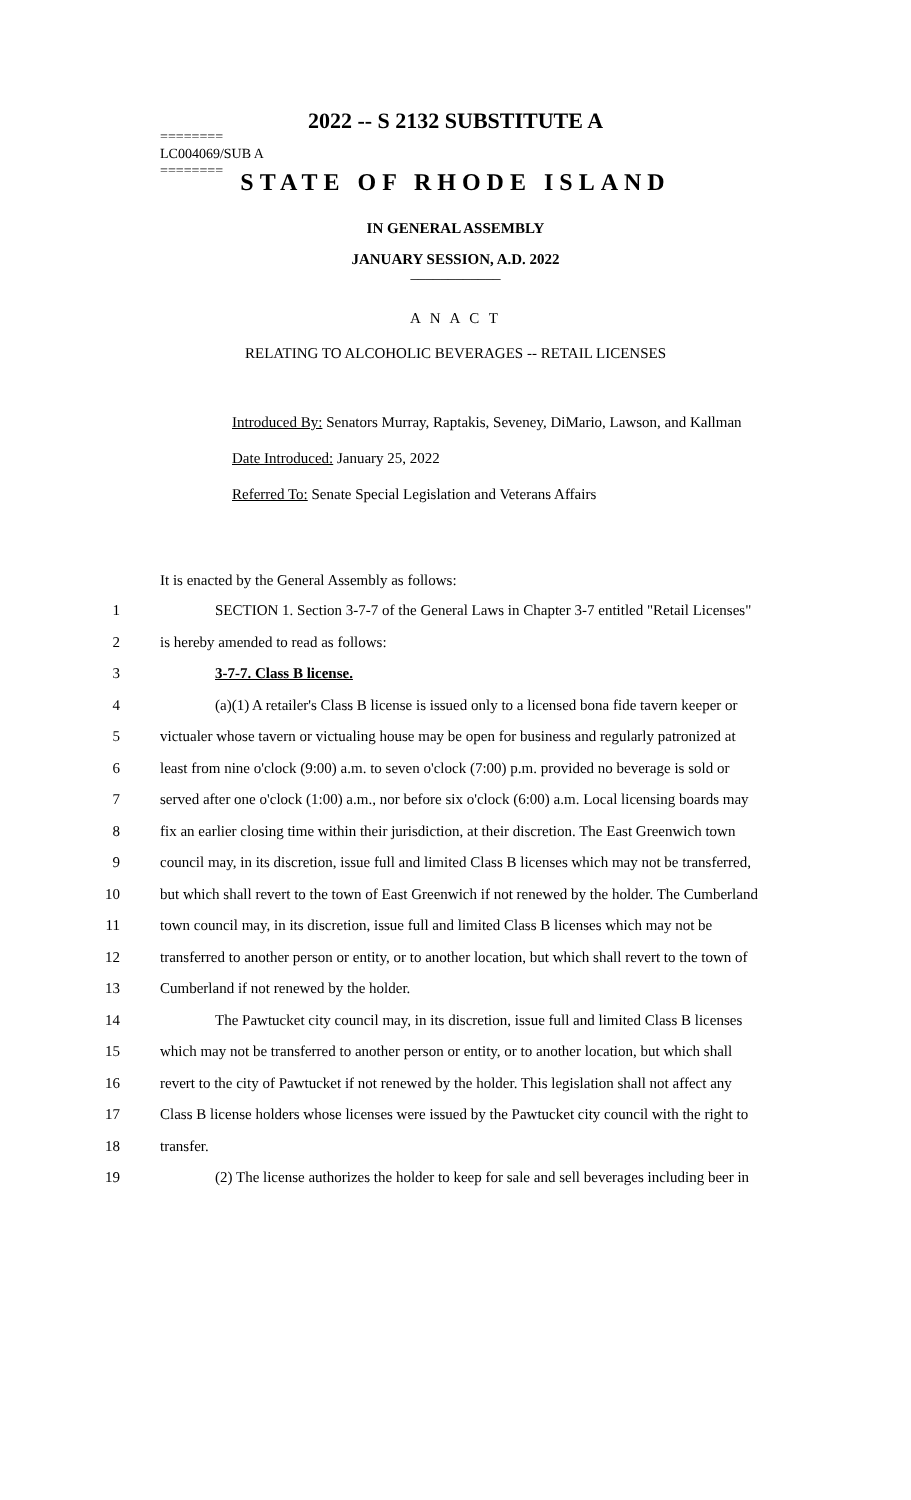2022 -- S 2132 SUBSTITUTE A
========
LC004069/SUB A
========
STATE OF RHODE ISLAND
IN GENERAL ASSEMBLY
JANUARY SESSION, A.D. 2022
____________
A N A C T
RELATING TO ALCOHOLIC BEVERAGES -- RETAIL LICENSES
Introduced By: Senators Murray, Raptakis, Seveney, DiMario, Lawson, and Kallman
Date Introduced: January 25, 2022
Referred To: Senate Special Legislation and Veterans Affairs
It is enacted by the General Assembly as follows:
1 SECTION 1. Section 3-7-7 of the General Laws in Chapter 3-7 entitled "Retail Licenses"
2 is hereby amended to read as follows:
3 3-7-7. Class B license.
4 (a)(1) A retailer's Class B license is issued only to a licensed bona fide tavern keeper or
5 victualer whose tavern or victualing house may be open for business and regularly patronized at
6 least from nine o'clock (9:00) a.m. to seven o'clock (7:00) p.m. provided no beverage is sold or
7 served after one o'clock (1:00) a.m., nor before six o'clock (6:00) a.m. Local licensing boards may
8 fix an earlier closing time within their jurisdiction, at their discretion. The East Greenwich town
9 council may, in its discretion, issue full and limited Class B licenses which may not be transferred,
10 but which shall revert to the town of East Greenwich if not renewed by the holder. The Cumberland
11 town council may, in its discretion, issue full and limited Class B licenses which may not be
12 transferred to another person or entity, or to another location, but which shall revert to the town of
13 Cumberland if not renewed by the holder.
14 The Pawtucket city council may, in its discretion, issue full and limited Class B licenses
15 which may not be transferred to another person or entity, or to another location, but which shall
16 revert to the city of Pawtucket if not renewed by the holder. This legislation shall not affect any
17 Class B license holders whose licenses were issued by the Pawtucket city council with the right to
18 transfer.
19 (2) The license authorizes the holder to keep for sale and sell beverages including beer in